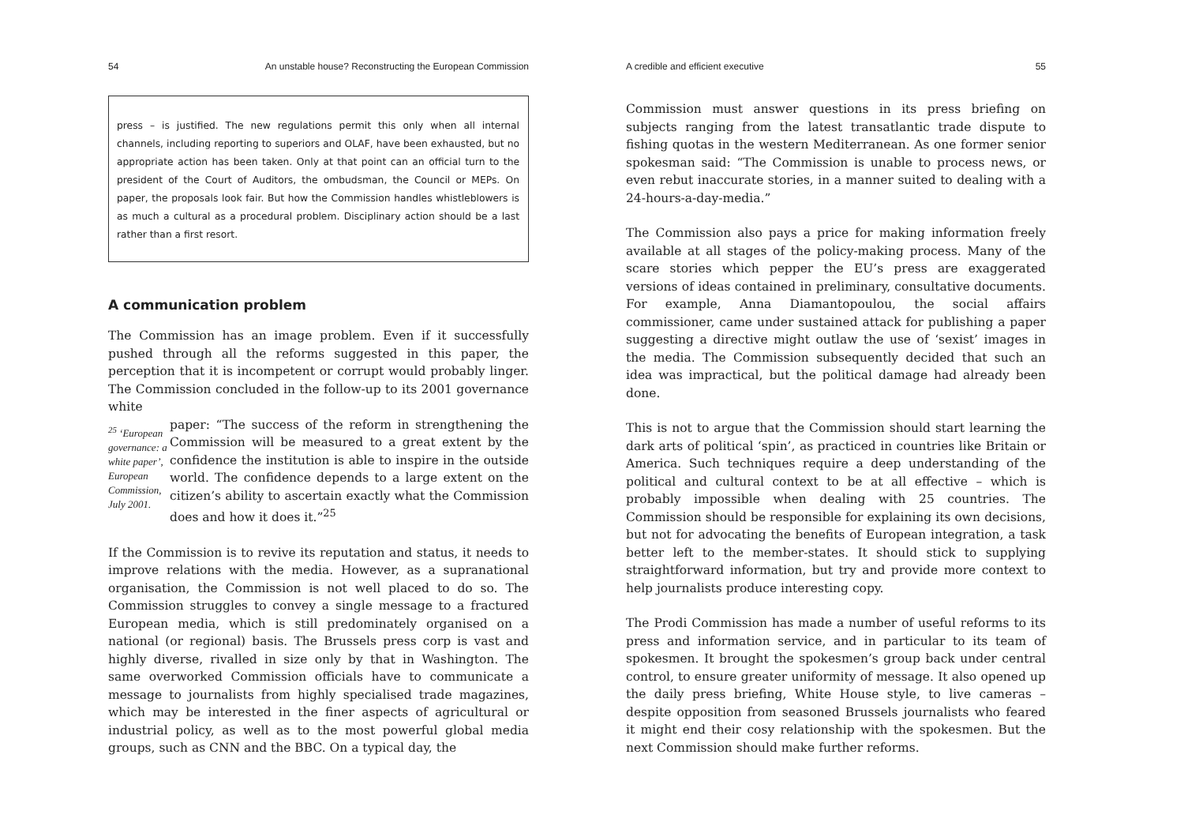54 An unstable house? Reconstructing the European Commission
press – is justified. The new regulations permit this only when all internal channels, including reporting to superiors and OLAF, have been exhausted, but no appropriate action has been taken. Only at that point can an official turn to the president of the Court of Auditors, the ombudsman, the Council or MEPs. On paper, the proposals look fair. But how the Commission handles whistleblowers is as much a cultural as a procedural problem. Disciplinary action should be a last rather than a first resort.
A communication problem
The Commission has an image problem. Even if it successfully pushed through all the reforms suggested in this paper, the perception that it is incompetent or corrupt would probably linger. The Commission concluded in the follow-up to its 2001 governance white
<sup>25</sup> ‘European governance: a white paper’, European Commission, July 2001.
paper: “The success of the reform in strengthening the Commission will be measured to a great extent by the confidence the institution is able to inspire in the outside world. The confidence depends to a large extent on the citizen’s ability to ascertain exactly what the Commission does and how it does it.”<sup>25</sup>
If the Commission is to revive its reputation and status, it needs to improve relations with the media. However, as a supranational organisation, the Commission is not well placed to do so. The Commission struggles to convey a single message to a fractured European media, which is still predominately organised on a national (or regional) basis. The Brussels press corp is vast and highly diverse, rivalled in size only by that in Washington. The same overworked Commission officials have to communicate a message to journalists from highly specialised trade magazines, which may be interested in the finer aspects of agricultural or industrial policy, as well as to the most powerful global media groups, such as CNN and the BBC. On a typical day, the
A credible and efficient executive 55
Commission must answer questions in its press briefing on subjects ranging from the latest transatlantic trade dispute to fishing quotas in the western Mediterranean. As one former senior spokesman said: “The Commission is unable to process news, or even rebut inaccurate stories, in a manner suited to dealing with a 24-hours-a-day-media.”
The Commission also pays a price for making information freely available at all stages of the policy-making process. Many of the scare stories which pepper the EU’s press are exaggerated versions of ideas contained in preliminary, consultative documents. For example, Anna Diamantopoulou, the social affairs commissioner, came under sustained attack for publishing a paper suggesting a directive might outlaw the use of ‘sexist’ images in the media. The Commission subsequently decided that such an idea was impractical, but the political damage had already been done.
This is not to argue that the Commission should start learning the dark arts of political ‘spin’, as practiced in countries like Britain or America. Such techniques require a deep understanding of the political and cultural context to be at all effective – which is probably impossible when dealing with 25 countries. The Commission should be responsible for explaining its own decisions, but not for advocating the benefits of European integration, a task better left to the member-states. It should stick to supplying straightforward information, but try and provide more context to help journalists produce interesting copy.
The Prodi Commission has made a number of useful reforms to its press and information service, and in particular to its team of spokesmen. It brought the spokesmen’s group back under central control, to ensure greater uniformity of message. It also opened up the daily press briefing, White House style, to live cameras – despite opposition from seasoned Brussels journalists who feared it might end their cosy relationship with the spokesmen. But the next Commission should make further reforms.